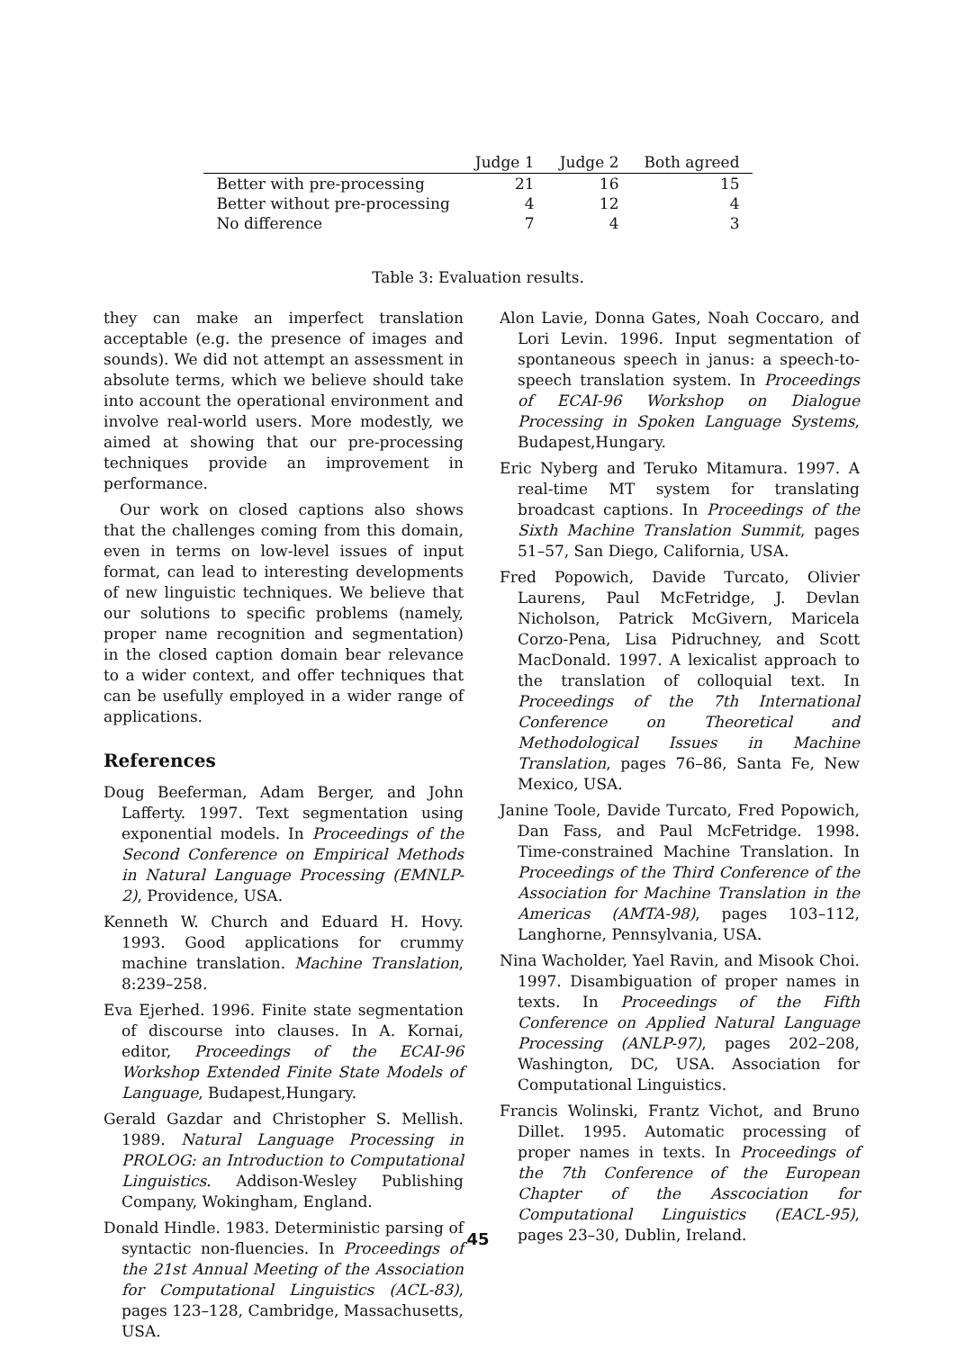| | Judge 1 | Judge 2 | Both agreed |
| --- | --- | --- | --- |
| Better with pre-processing | 21 | 16 | 15 |
| Better without pre-processing | 4 | 12 | 4 |
| No difference | 7 | 4 | 3 |
Table 3: Evaluation results.
they can make an imperfect translation acceptable (e.g. the presence of images and sounds). We did not attempt an assessment in absolute terms, which we believe should take into account the operational environment and involve real-world users. More modestly, we aimed at showing that our pre-processing techniques provide an improvement in performance.
Our work on closed captions also shows that the challenges coming from this domain, even in terms on low-level issues of input format, can lead to interesting developments of new linguistic techniques. We believe that our solutions to specific problems (namely, proper name recognition and segmentation) in the closed caption domain bear relevance to a wider context, and offer techniques that can be usefully employed in a wider range of applications.
References
Doug Beeferman, Adam Berger, and John Lafferty. 1997. Text segmentation using exponential models. In Proceedings of the Second Conference on Empirical Methods in Natural Language Processing (EMNLP-2), Providence, USA.
Kenneth W. Church and Eduard H. Hovy. 1993. Good applications for crummy machine translation. Machine Translation, 8:239–258.
Eva Ejerhed. 1996. Finite state segmentation of discourse into clauses. In A. Kornai, editor, Proceedings of the ECAI-96 Workshop Extended Finite State Models of Language, Budapest,Hungary.
Gerald Gazdar and Christopher S. Mellish. 1989. Natural Language Processing in PROLOG: an Introduction to Computational Linguistics. Addison-Wesley Publishing Company, Wokingham, England.
Donald Hindle. 1983. Deterministic parsing of syntactic non-fluencies. In Proceedings of the 21st Annual Meeting of the Association for Computational Linguistics (ACL-83), pages 123–128, Cambridge, Massachusetts, USA.
Alon Lavie, Donna Gates, Noah Coccaro, and Lori Levin. 1996. Input segmentation of spontaneous speech in janus: a speech-to-speech translation system. In Proceedings of ECAI-96 Workshop on Dialogue Processing in Spoken Language Systems, Budapest,Hungary.
Eric Nyberg and Teruko Mitamura. 1997. A real-time MT system for translating broadcast captions. In Proceedings of the Sixth Machine Translation Summit, pages 51–57, San Diego, California, USA.
Fred Popowich, Davide Turcato, Olivier Laurens, Paul McFetridge, J. Devlan Nicholson, Patrick McGivern, Maricela Corzo-Pena, Lisa Pidruchney, and Scott MacDonald. 1997. A lexicalist approach to the translation of colloquial text. In Proceedings of the 7th International Conference on Theoretical and Methodological Issues in Machine Translation, pages 76–86, Santa Fe, New Mexico, USA.
Janine Toole, Davide Turcato, Fred Popowich, Dan Fass, and Paul McFetridge. 1998. Time-constrained Machine Translation. In Proceedings of the Third Conference of the Association for Machine Translation in the Americas (AMTA-98), pages 103–112, Langhorne, Pennsylvania, USA.
Nina Wacholder, Yael Ravin, and Misook Choi. 1997. Disambiguation of proper names in texts. In Proceedings of the Fifth Conference on Applied Natural Language Processing (ANLP-97), pages 202–208, Washington, DC, USA. Association for Computational Linguistics.
Francis Wolinski, Frantz Vichot, and Bruno Dillet. 1995. Automatic processing of proper names in texts. In Proceedings of the 7th Conference of the European Chapter of the Asscociation for Computational Linguistics (EACL-95), pages 23–30, Dublin, Ireland.
45